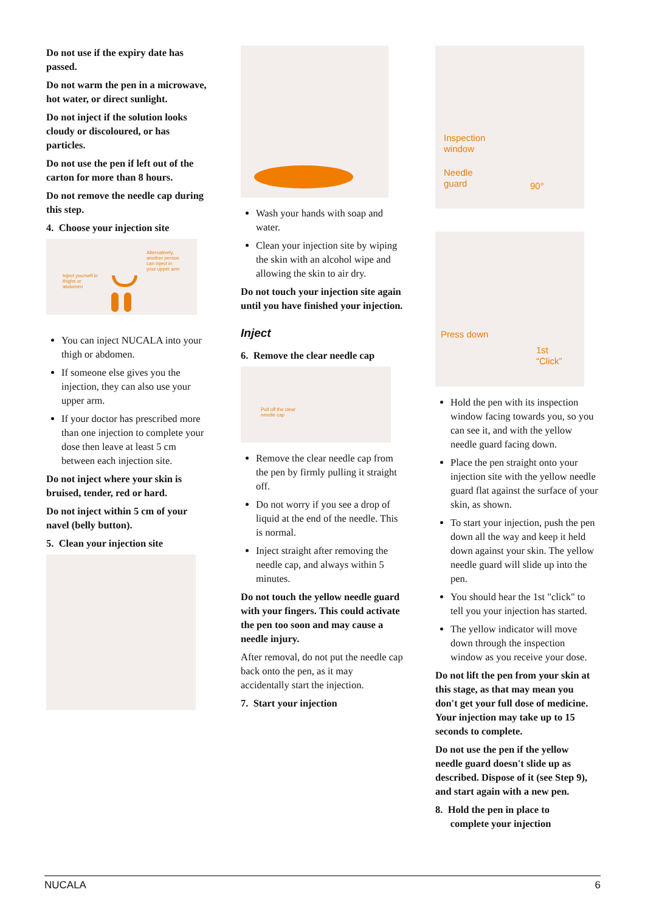Do not use if the expiry date has passed.
Do not warm the pen in a microwave, hot water, or direct sunlight.
Do not inject if the solution looks cloudy or discoloured, or has particles.
Do not use the pen if left out of the carton for more than 8 hours.
Do not remove the needle cap during this step.
4. Choose your injection site
Alternatively, another person can inject in your upper arm
Inject yourself in thighs or abdomen
You can inject NUCALA into your thigh or abdomen.
If someone else gives you the injection, they can also use your upper arm.
If your doctor has prescribed more than one injection to complete your dose then leave at least 5 cm between each injection site.
Do not inject where your skin is bruised, tender, red or hard.
Do not inject within 5 cm of your navel (belly button).
5. Clean your injection site
Wash your hands with soap and water.
Clean your injection site by wiping the skin with an alcohol wipe and allowing the skin to air dry.
Do not touch your injection site again until you have finished your injection.
Inject
6. Remove the clear needle cap
Pull off the clear
needle cap
Remove the clear needle cap from the pen by firmly pulling it straight off.
Do not worry if you see a drop of liquid at the end of the needle. This is normal.
Inject straight after removing the needle cap, and always within 5 minutes.
Do not touch the yellow needle guard with your fingers. This could activate the pen too soon and may cause a needle injury.
After removal, do not put the needle cap back onto the pen, as it may accidentally start the injection.
7. Start your injection
Inspection
window
Needle
guard
90°
Press down
1st
“Click”
Hold the pen with its inspection window facing towards you, so you can see it, and with the yellow needle guard facing down.
Place the pen straight onto your injection site with the yellow needle guard flat against the surface of your skin, as shown.
To start your injection, push the pen down all the way and keep it held down against your skin. The yellow needle guard will slide up into the pen.
You should hear the 1st "click" to tell you your injection has started.
The yellow indicator will move down through the inspection window as you receive your dose.
Do not lift the pen from your skin at this stage, as that may mean you don't get your full dose of medicine. Your injection may take up to 15 seconds to complete.
Do not use the pen if the yellow needle guard doesn't slide up as described. Dispose of it (see Step 9), and start again with a new pen.
8. Hold the pen in place to
complete your injection
NUCALA 6